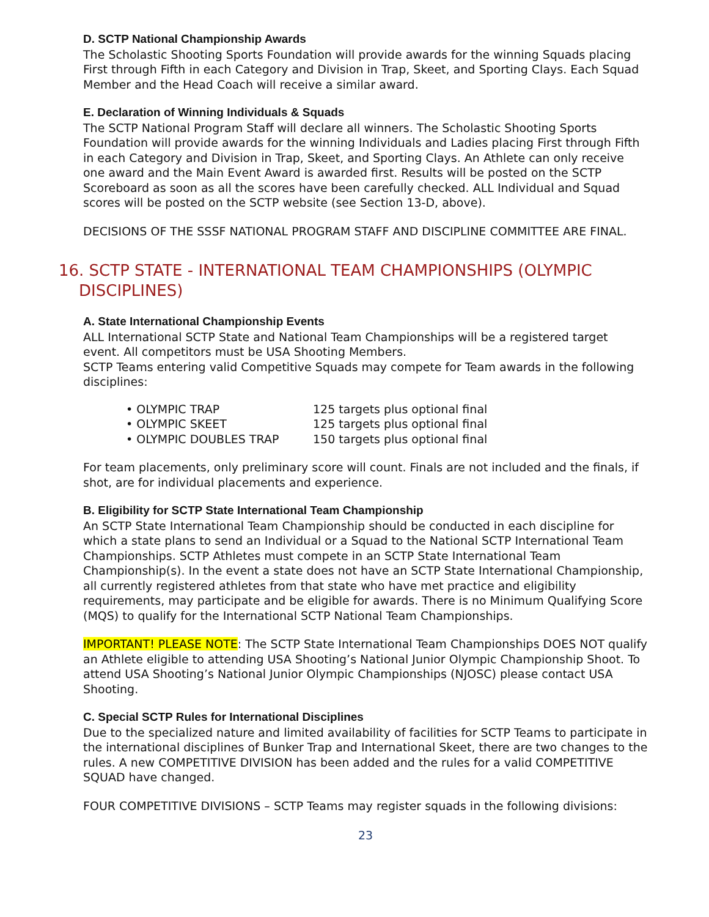D. SCTP National Championship Awards
The Scholastic Shooting Sports Foundation will provide awards for the winning Squads placing First through Fifth in each Category and Division in Trap, Skeet, and Sporting Clays. Each Squad Member and the Head Coach will receive a similar award.
E. Declaration of Winning Individuals & Squads
The SCTP National Program Staff will declare all winners. The Scholastic Shooting Sports Foundation will provide awards for the winning Individuals and Ladies placing First through Fifth in each Category and Division in Trap, Skeet, and Sporting Clays. An Athlete can only receive one award and the Main Event Award is awarded first. Results will be posted on the SCTP Scoreboard as soon as all the scores have been carefully checked. ALL Individual and Squad scores will be posted on the SCTP website (see Section 13-D, above).
DECISIONS OF THE SSSF NATIONAL PROGRAM STAFF AND DISCIPLINE COMMITTEE ARE FINAL.
16. SCTP STATE - INTERNATIONAL TEAM CHAMPIONSHIPS (OLYMPIC
DISCIPLINES)
A. State International Championship Events
ALL International SCTP State and National Team Championships will be a registered target event. All competitors must be USA Shooting Members.
SCTP Teams entering valid Competitive Squads may compete for Team awards in the following disciplines:
• OLYMPIC TRAP 125 targets plus optional final
• OLYMPIC SKEET 125 targets plus optional final
• OLYMPIC DOUBLES TRAP 150 targets plus optional final
For team placements, only preliminary score will count. Finals are not included and the finals, if shot, are for individual placements and experience.
B. Eligibility for SCTP State International Team Championship
An SCTP State International Team Championship should be conducted in each discipline for which a state plans to send an Individual or a Squad to the National SCTP International Team Championships. SCTP Athletes must compete in an SCTP State International Team Championship(s). In the event a state does not have an SCTP State International Championship, all currently registered athletes from that state who have met practice and eligibility requirements, may participate and be eligible for awards. There is no Minimum Qualifying Score (MQS) to qualify for the International SCTP National Team Championships.
IMPORTANT! PLEASE NOTE: The SCTP State International Team Championships DOES NOT qualify an Athlete eligible to attending USA Shooting’s National Junior Olympic Championship Shoot. To attend USA Shooting’s National Junior Olympic Championships (NJOSC) please contact USA Shooting.
C. Special SCTP Rules for International Disciplines
Due to the specialized nature and limited availability of facilities for SCTP Teams to participate in the international disciplines of Bunker Trap and International Skeet, there are two changes to the rules. A new COMPETITIVE DIVISION has been added and the rules for a valid COMPETITIVE SQUAD have changed.
FOUR COMPETITIVE DIVISIONS – SCTP Teams may register squads in the following divisions:
23